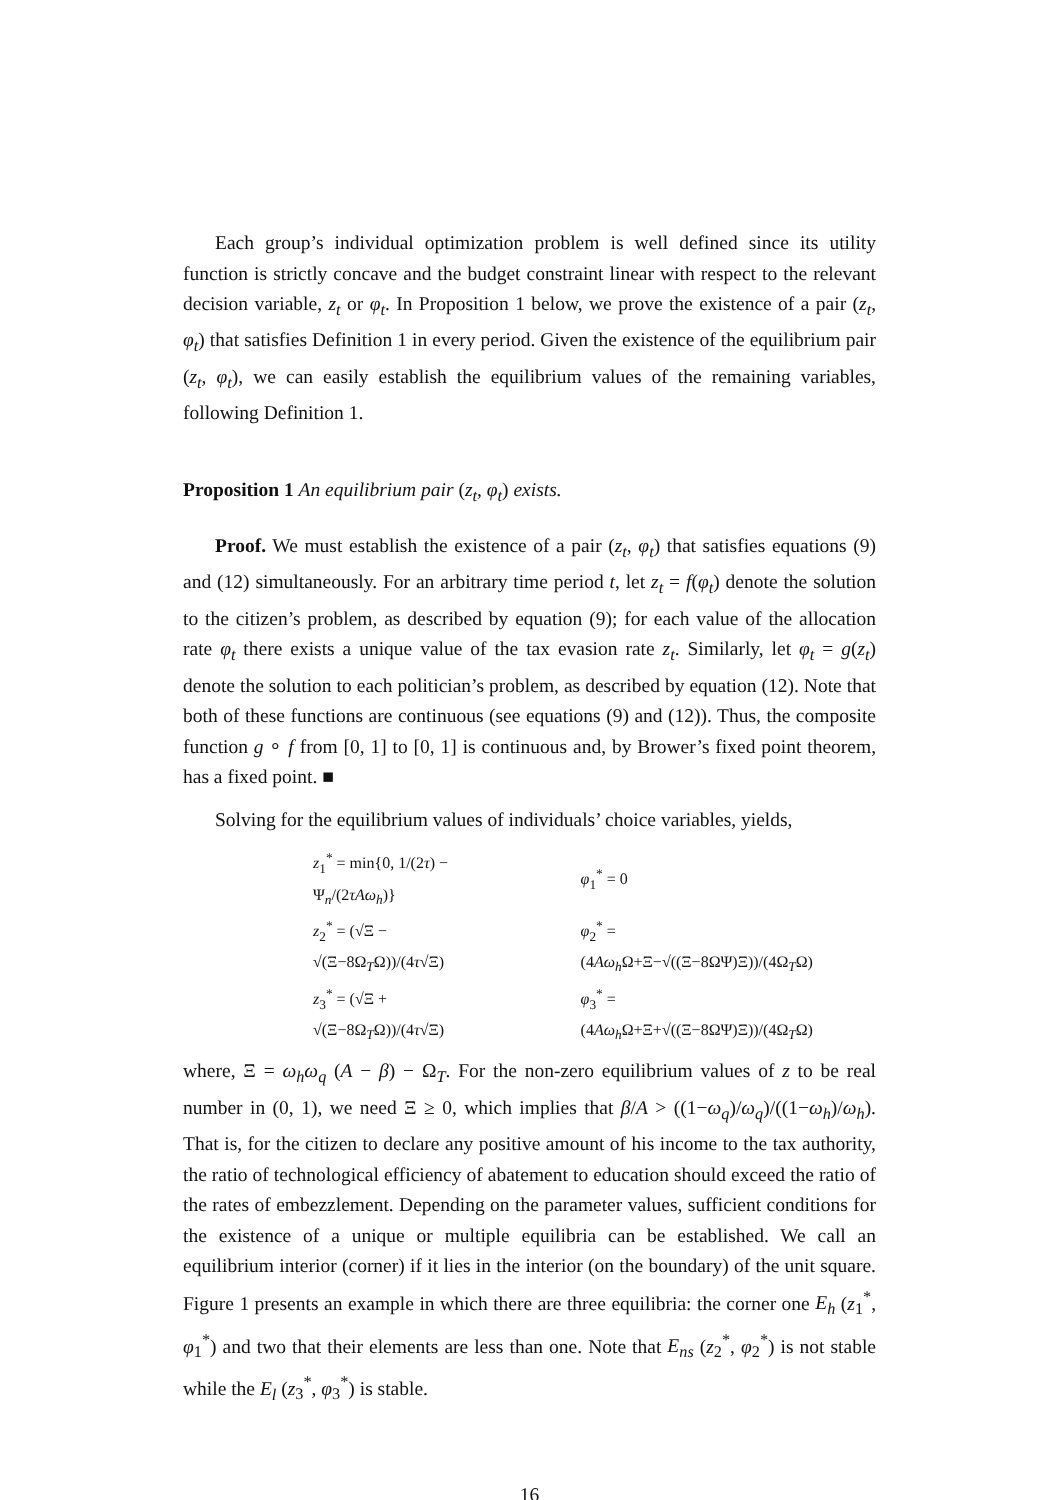Each group’s individual optimization problem is well defined since its utility function is strictly concave and the budget constraint linear with respect to the relevant decision variable, z<sub>t</sub> or φ<sub>t</sub>. In Proposition 1 below, we prove the existence of a pair (z<sub>t</sub>, φ<sub>t</sub>) that satisfies Definition 1 in every period. Given the existence of the equilibrium pair (z<sub>t</sub>, φ<sub>t</sub>), we can easily establish the equilibrium values of the remaining variables, following Definition 1.
Proposition 1 An equilibrium pair (z<sub>t</sub>, φ<sub>t</sub>) exists.
Proof. We must establish the existence of a pair (z<sub>t</sub>, φ<sub>t</sub>) that satisfies equations (9) and (12) simultaneously. For an arbitrary time period t, let z<sub>t</sub> = f(φ<sub>t</sub>) denote the solution to the citizen’s problem, as described by equation (9); for each value of the allocation rate φ<sub>t</sub> there exists a unique value of the tax evasion rate z<sub>t</sub>. Similarly, let φ<sub>t</sub> = g(z<sub>t</sub>) denote the solution to each politician’s problem, as described by equation (12). Note that both of these functions are continuous (see equations (9) and (12)). Thus, the composite function g ∘ f from [0, 1] to [0, 1] is continuous and, by Brower’s fixed point theorem, has a fixed point. ■
Solving for the equilibrium values of individuals’ choice variables, yields,
| z<sub>1</sub><sup>*</sup> = min{0, 1/(2 τ ) − Ψ<sub>n</sub>/(2 τAω<sub>h</sub> )} | φ<sub>1</sub><sup>*</sup> = 0 |
| z<sub>2</sub><sup>*</sup> = (√Ξ − √(Ξ−8Ω<sub>T</sub>Ω))/(4 τ √Ξ) | φ<sub>2</sub><sup>*</sup> = (4 Aω<sub>h</sub> Ω+Ξ−√((Ξ−8ΩΨ)Ξ))/(4Ω<sub>T</sub>Ω) |
| z<sub>3</sub><sup>*</sup> = (√Ξ + √(Ξ−8Ω<sub>T</sub>Ω))/(4 τ √Ξ) | φ<sub>3</sub><sup>*</sup> = (4 Aω<sub>h</sub> Ω+Ξ+√((Ξ−8ΩΨ)Ξ))/(4Ω<sub>T</sub>Ω) |
where, Ξ = ω<sub>h</sub>ω<sub>q</sub> (A − β) − Ω<sub>T</sub>. For the non-zero equilibrium values of z to be real number in (0, 1), we need Ξ ≥ 0, which implies that β/A > ((1−ω<sub>q</sub>)/ω<sub>q</sub>)/((1−ω<sub>h</sub>)/ω<sub>h</sub>). That is, for the citizen to declare any positive amount of his income to the tax authority, the ratio of technological efficiency of abatement to education should exceed the ratio of the rates of embezzlement. Depending on the parameter values, sufficient conditions for the existence of a unique or multiple equilibria can be established. We call an equilibrium interior (corner) if it lies in the interior (on the boundary) of the unit square. Figure 1 presents an example in which there are three equilibria: the corner one E<sub>h</sub> (z<sub>1</sub><sup>*</sup>, φ<sub>1</sub><sup>*</sup>) and two that their elements are less than one. Note that E<sub>ns</sub> (z<sub>2</sub><sup>*</sup>, φ<sub>2</sub><sup>*</sup>) is not stable while the E<sub>l</sub> (z<sub>3</sub><sup>*</sup>, φ<sub>3</sub><sup>*</sup>) is stable.
16